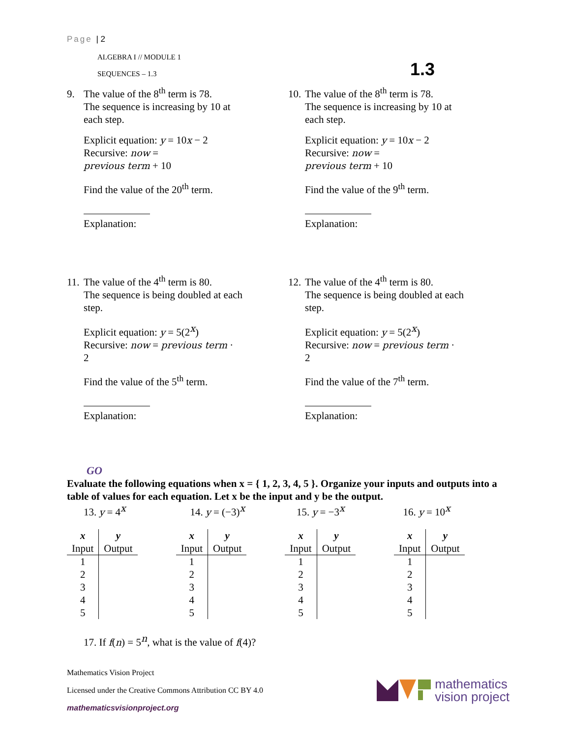Page | 2
ALGEBRA I // MODULE 1
SEQUENCES – 1.3
1.3
9. The value of the 8<sup>th</sup> term is 78.
The sequence is increasing by 10 at each step.
Explicit equation: y = 10x − 2
Recursive: now =
previous term + 10
Find the value of the 20<sup>th</sup> term.
Explanation:
10. The value of the 8<sup>th</sup> term is 78.
The sequence is increasing by 10 at each step.
Explicit equation: y = 10x − 2
Recursive: now =
previous term + 10
Find the value of the 9<sup>th</sup> term.
Explanation:
11. The value of the 4<sup>th</sup> term is 80.
The sequence is being doubled at each step.
Explicit equation: y = 5(2<sup>x</sup>)
Recursive: now = previous term ·
2
Find the value of the 5<sup>th</sup> term.
Explanation:
12. The value of the 4<sup>th</sup> term is 80.
The sequence is being doubled at each step.
Explicit equation: y = 5(2<sup>x</sup>)
Recursive: now = previous term ·
2
Find the value of the 7<sup>th</sup> term.
Explanation:
GO
Evaluate the following equations when x = { 1, 2, 3, 4, 5 }. Organize your inputs and outputs into a table of values for each equation. Let x be the input and y be the output.
13. y = 4<sup>x</sup> 14. y = (−3)<sup>x</sup> 15. y = −3<sup>x</sup> 16. y = 10<sup>x</sup>
| x | y |
| --- | --- |
| Input | Output |
| 1 | |
| 2 | |
| 3 | |
| 4 | |
| 5 | |
| x | y |
| --- | --- |
| Input | Output |
| 1 | |
| 2 | |
| 3 | |
| 4 | |
| 5 | |
| x | y |
| --- | --- |
| Input | Output |
| 1 | |
| 2 | |
| 3 | |
| 4 | |
| 5 | |
| x | y |
| --- | --- |
| Input | Output |
| 1 | |
| 2 | |
| 3 | |
| 4 | |
| 5 | |
17. If f(n) = 5<sup>n</sup>, what is the value of f(4)?
Mathematics Vision Project
Licensed under the Creative Commons Attribution CC BY 4.0
mathematicsvisionproject.org
mathematics
vision project